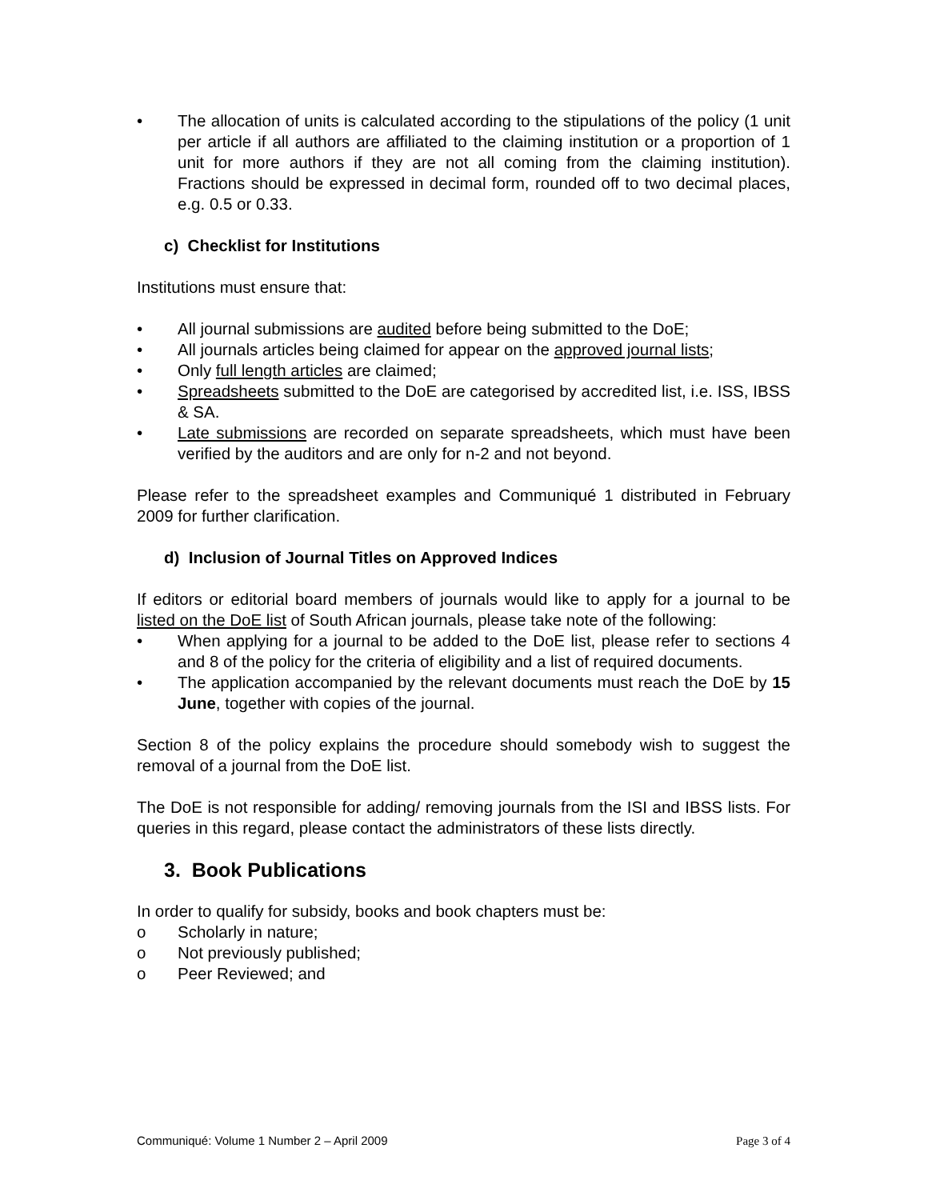• The allocation of units is calculated according to the stipulations of the policy (1 unit per article if all authors are affiliated to the claiming institution or a proportion of 1 unit for more authors if they are not all coming from the claiming institution). Fractions should be expressed in decimal form, rounded off to two decimal places, e.g. 0.5 or 0.33.
c) Checklist for Institutions
Institutions must ensure that:
• All journal submissions are audited before being submitted to the DoE;
• All journals articles being claimed for appear on the approved journal lists;
• Only full length articles are claimed;
• Spreadsheets submitted to the DoE are categorised by accredited list, i.e. ISS, IBSS & SA.
• Late submissions are recorded on separate spreadsheets, which must have been verified by the auditors and are only for n-2 and not beyond.
Please refer to the spreadsheet examples and Communiqué 1 distributed in February 2009 for further clarification.
d) Inclusion of Journal Titles on Approved Indices
If editors or editorial board members of journals would like to apply for a journal to be listed on the DoE list of South African journals, please take note of the following:
• When applying for a journal to be added to the DoE list, please refer to sections 4 and 8 of the policy for the criteria of eligibility and a list of required documents.
• The application accompanied by the relevant documents must reach the DoE by 15 June, together with copies of the journal.
Section 8 of the policy explains the procedure should somebody wish to suggest the removal of a journal from the DoE list.
The DoE is not responsible for adding/ removing journals from the ISI and IBSS lists. For queries in this regard, please contact the administrators of these lists directly.
3. Book Publications
In order to qualify for subsidy, books and book chapters must be:
o Scholarly in nature;
o Not previously published;
o Peer Reviewed; and
Communiqué: Volume 1 Number 2 – April 2009 Page 3 of 4